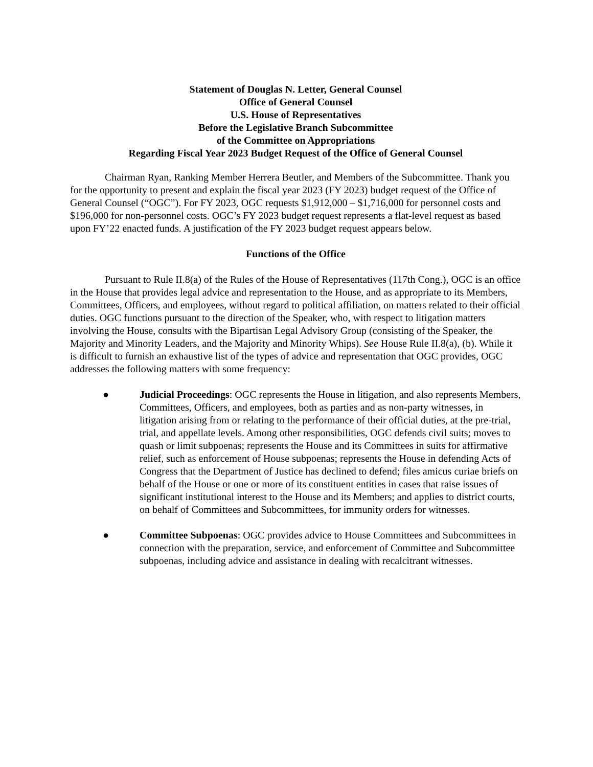Statement of Douglas N. Letter, General Counsel
Office of General Counsel
U.S. House of Representatives
Before the Legislative Branch Subcommittee
of the Committee on Appropriations
Regarding Fiscal Year 2023 Budget Request of the Office of General Counsel
Chairman Ryan, Ranking Member Herrera Beutler, and Members of the Subcommittee. Thank you for the opportunity to present and explain the fiscal year 2023 (FY 2023) budget request of the Office of General Counsel (“OGC”). For FY 2023, OGC requests $1,912,000 – $1,716,000 for personnel costs and $196,000 for non-personnel costs. OGC’s FY 2023 budget request represents a flat-level request as based upon FY’22 enacted funds. A justification of the FY 2023 budget request appears below.
Functions of the Office
Pursuant to Rule II.8(a) of the Rules of the House of Representatives (117th Cong.), OGC is an office in the House that provides legal advice and representation to the House, and as appropriate to its Members, Committees, Officers, and employees, without regard to political affiliation, on matters related to their official duties. OGC functions pursuant to the direction of the Speaker, who, with respect to litigation matters involving the House, consults with the Bipartisan Legal Advisory Group (consisting of the Speaker, the Majority and Minority Leaders, and the Majority and Minority Whips). See House Rule II.8(a), (b). While it is difficult to furnish an exhaustive list of the types of advice and representation that OGC provides, OGC addresses the following matters with some frequency:
● Judicial Proceedings: OGC represents the House in litigation, and also represents Members, Committees, Officers, and employees, both as parties and as non-party witnesses, in litigation arising from or relating to the performance of their official duties, at the pre-trial, trial, and appellate levels. Among other responsibilities, OGC defends civil suits; moves to quash or limit subpoenas; represents the House and its Committees in suits for affirmative relief, such as enforcement of House subpoenas; represents the House in defending Acts of Congress that the Department of Justice has declined to defend; files amicus curiae briefs on behalf of the House or one or more of its constituent entities in cases that raise issues of significant institutional interest to the House and its Members; and applies to district courts, on behalf of Committees and Subcommittees, for immunity orders for witnesses.
● Committee Subpoenas: OGC provides advice to House Committees and Subcommittees in connection with the preparation, service, and enforcement of Committee and Subcommittee subpoenas, including advice and assistance in dealing with recalcitrant witnesses.